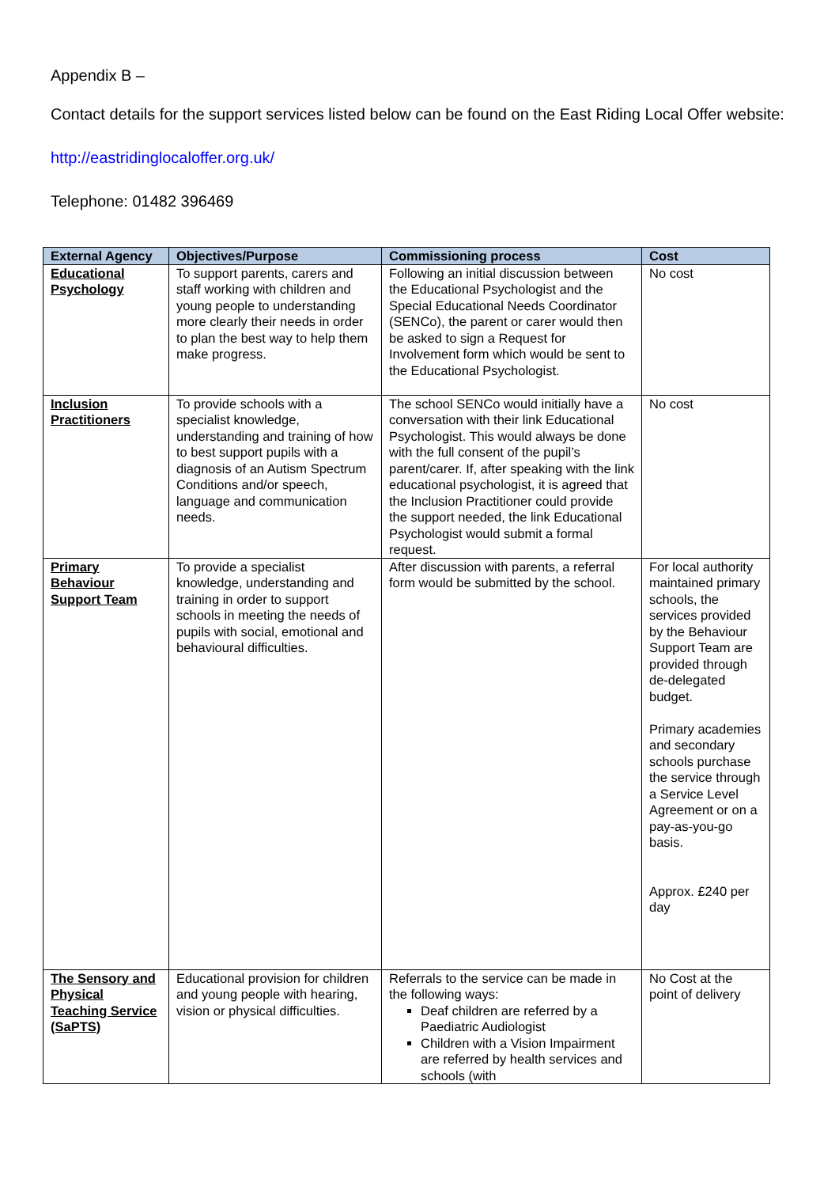Appendix B –
Contact details for the support services listed below can be found on the East Riding Local Offer website:
http://eastridinglocaloffer.org.uk/
Telephone: 01482 396469
| External Agency | Objectives/Purpose | Commissioning process | Cost |
| --- | --- | --- | --- |
| Educational Psychology | To support parents, carers and staff working with children and young people to understanding more clearly their needs in order to plan the best way to help them make progress. | Following an initial discussion between the Educational Psychologist and the Special Educational Needs Coordinator (SENCo), the parent or carer would then be asked to sign a Request for Involvement form which would be sent to the Educational Psychologist. | No cost |
| Inclusion Practitioners | To provide schools with a specialist knowledge, understanding and training of how to best support pupils with a diagnosis of an Autism Spectrum Conditions and/or speech, language and communication needs. | The school SENCo would initially have a conversation with their link Educational Psychologist. This would always be done with the full consent of the pupil’s parent/carer. If, after speaking with the link educational psychologist, it is agreed that the Inclusion Practitioner could provide the support needed, the link Educational Psychologist would submit a formal request. | No cost |
| Primary Behaviour Support Team | To provide a specialist knowledge, understanding and training in order to support schools in meeting the needs of pupils with social, emotional and behavioural difficulties. | After discussion with parents, a referral form would be submitted by the school. | For local authority maintained primary schools, the services provided by the Behaviour Support Team are provided through de-delegated budget. Primary academies and secondary schools purchase the service through a Service Level Agreement or on a pay-as-you-go basis. Approx. £240 per day |
| The Sensory and Physical Teaching Service (SaPTS) | Educational provision for children and young people with hearing, vision or physical difficulties. | Referrals to the service can be made in the following ways: Deaf children are referred by a Paediatric Audiologist Children with a Vision Impairment are referred by health services and schools (with | No Cost at the point of delivery |